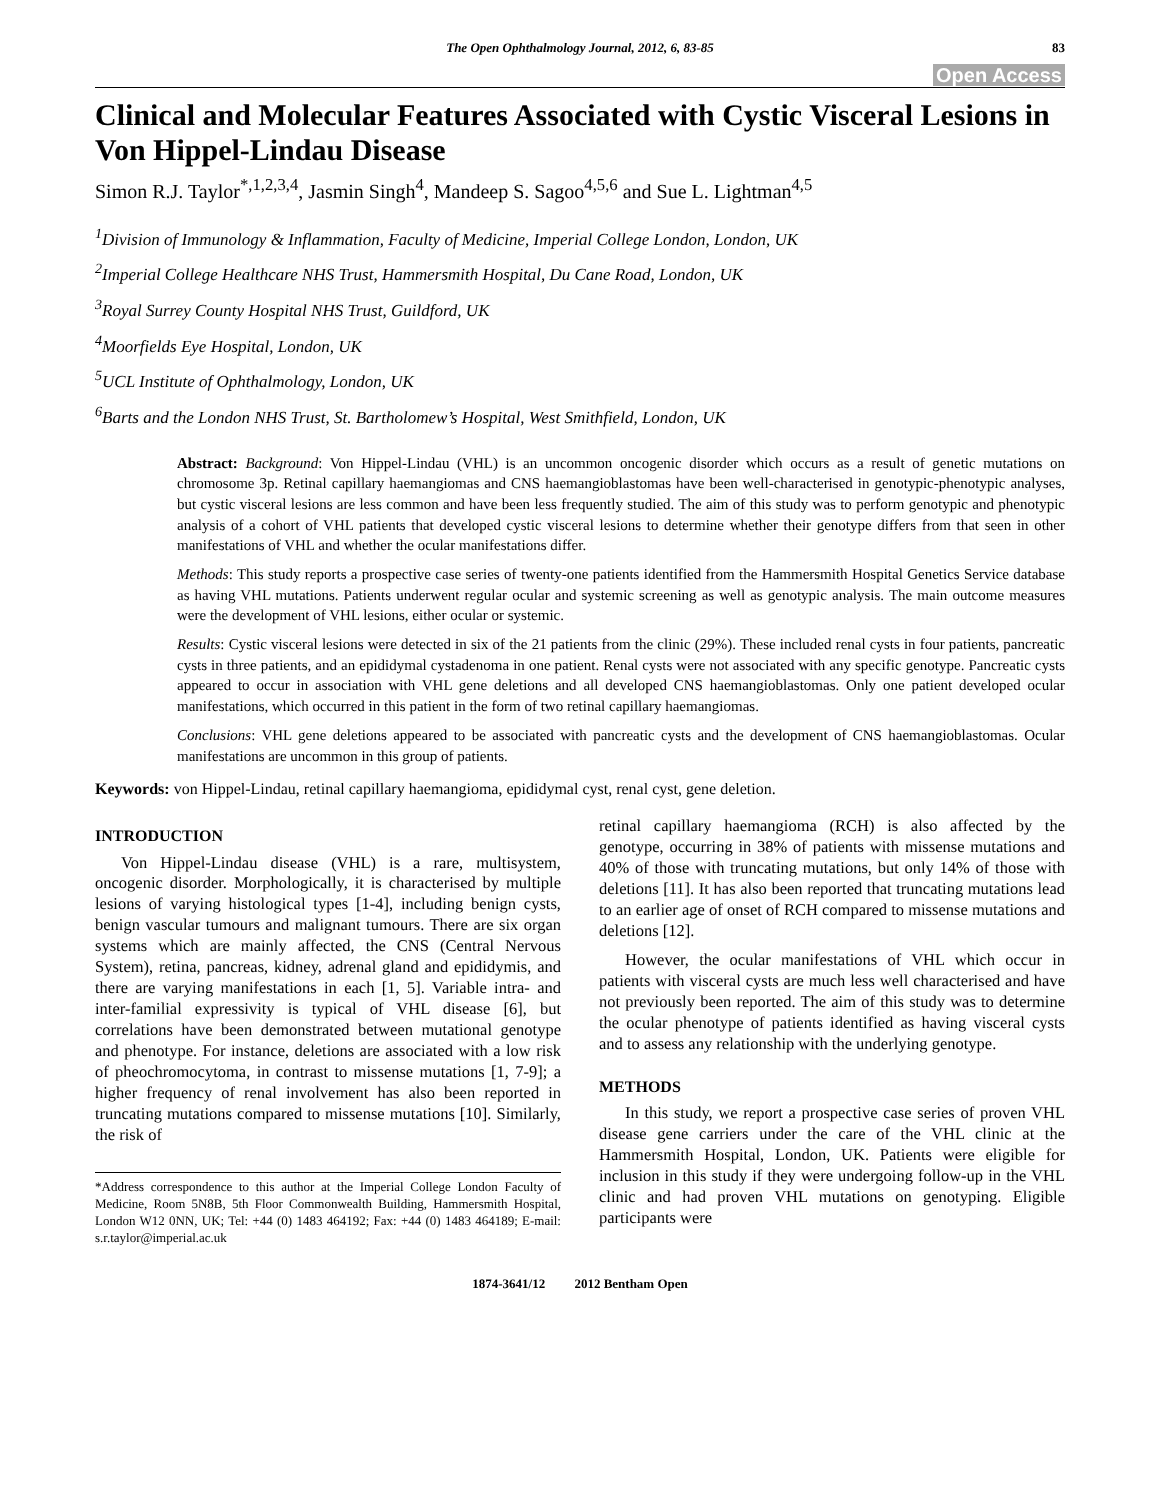The Open Ophthalmology Journal, 2012, 6, 83-85 83
Open Access
Clinical and Molecular Features Associated with Cystic Visceral Lesions in Von Hippel-Lindau Disease
Simon R.J. Taylor<sup>*,1,2,3,4</sup>, Jasmin Singh<sup>4</sup>, Mandeep S. Sagoo<sup>4,5,6</sup> and Sue L. Lightman<sup>4,5</sup>
<sup>1</sup> Division of Immunology & Inflammation, Faculty of Medicine, Imperial College London, London, UK
<sup>2</sup> Imperial College Healthcare NHS Trust, Hammersmith Hospital, Du Cane Road, London, UK
<sup>3</sup> Royal Surrey County Hospital NHS Trust, Guildford, UK
<sup>4</sup> Moorfields Eye Hospital, London, UK
<sup>5</sup> UCL Institute of Ophthalmology, London, UK
<sup>6</sup> Barts and the London NHS Trust, St. Bartholomew’s Hospital, West Smithfield, London, UK
Abstract: Background: Von Hippel-Lindau (VHL) is an uncommon oncogenic disorder which occurs as a result of genetic mutations on chromosome 3p. Retinal capillary haemangiomas and CNS haemangioblastomas have been well-characterised in genotypic-phenotypic analyses, but cystic visceral lesions are less common and have been less frequently studied. The aim of this study was to perform genotypic and phenotypic analysis of a cohort of VHL patients that developed cystic visceral lesions to determine whether their genotype differs from that seen in other manifestations of VHL and whether the ocular manifestations differ.
Methods: This study reports a prospective case series of twenty-one patients identified from the Hammersmith Hospital Genetics Service database as having VHL mutations. Patients underwent regular ocular and systemic screening as well as genotypic analysis. The main outcome measures were the development of VHL lesions, either ocular or systemic.
Results: Cystic visceral lesions were detected in six of the 21 patients from the clinic (29%). These included renal cysts in four patients, pancreatic cysts in three patients, and an epididymal cystadenoma in one patient. Renal cysts were not associated with any specific genotype. Pancreatic cysts appeared to occur in association with VHL gene deletions and all developed CNS haemangioblastomas. Only one patient developed ocular manifestations, which occurred in this patient in the form of two retinal capillary haemangiomas.
Conclusions: VHL gene deletions appeared to be associated with pancreatic cysts and the development of CNS haemangioblastomas. Ocular manifestations are uncommon in this group of patients.
Keywords: von Hippel-Lindau, retinal capillary haemangioma, epididymal cyst, renal cyst, gene deletion.
INTRODUCTION
Von Hippel-Lindau disease (VHL) is a rare, multisystem, oncogenic disorder. Morphologically, it is characterised by multiple lesions of varying histological types [1-4], including benign cysts, benign vascular tumours and malignant tumours. There are six organ systems which are mainly affected, the CNS (Central Nervous System), retina, pancreas, kidney, adrenal gland and epididymis, and there are varying manifestations in each [1, 5]. Variable intra- and inter-familial expressivity is typical of VHL disease [6], but correlations have been demonstrated between mutational genotype and phenotype. For instance, deletions are associated with a low risk of pheochromocytoma, in contrast to missense mutations [1, 7-9]; a higher frequency of renal involvement has also been reported in truncating mutations compared to missense mutations [10]. Similarly, the risk of
*Address correspondence to this author at the Imperial College London Faculty of Medicine, Room 5N8B, 5th Floor Commonwealth Building, Hammersmith Hospital, London W12 0NN, UK; Tel: +44 (0) 1483 464192; Fax: +44 (0) 1483 464189; E-mail: s.r.taylor@imperial.ac.uk
retinal capillary haemangioma (RCH) is also affected by the genotype, occurring in 38% of patients with missense mutations and 40% of those with truncating mutations, but only 14% of those with deletions [11]. It has also been reported that truncating mutations lead to an earlier age of onset of RCH compared to missense mutations and deletions [12].
However, the ocular manifestations of VHL which occur in patients with visceral cysts are much less well characterised and have not previously been reported. The aim of this study was to determine the ocular phenotype of patients identified as having visceral cysts and to assess any relationship with the underlying genotype.
METHODS
In this study, we report a prospective case series of proven VHL disease gene carriers under the care of the VHL clinic at the Hammersmith Hospital, London, UK. Patients were eligible for inclusion in this study if they were undergoing follow-up in the VHL clinic and had proven VHL mutations on genotyping. Eligible participants were
1874-3641/12 2012 Bentham Open